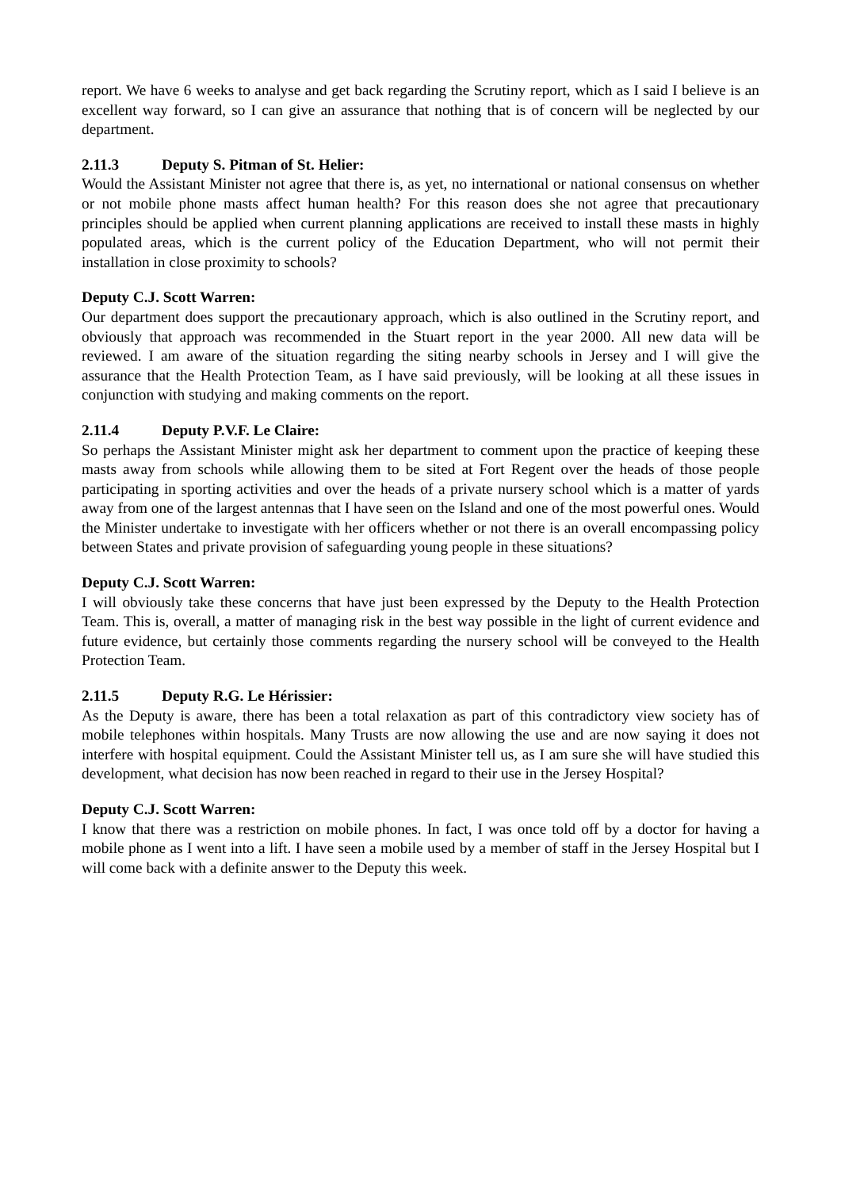report. We have 6 weeks to analyse and get back regarding the Scrutiny report, which as I said I believe is an excellent way forward, so I can give an assurance that nothing that is of concern will be neglected by our department.
2.11.3 Deputy S. Pitman of St. Helier:
Would the Assistant Minister not agree that there is, as yet, no international or national consensus on whether or not mobile phone masts affect human health? For this reason does she not agree that precautionary principles should be applied when current planning applications are received to install these masts in highly populated areas, which is the current policy of the Education Department, who will not permit their installation in close proximity to schools?
Deputy C.J. Scott Warren:
Our department does support the precautionary approach, which is also outlined in the Scrutiny report, and obviously that approach was recommended in the Stuart report in the year 2000. All new data will be reviewed. I am aware of the situation regarding the siting nearby schools in Jersey and I will give the assurance that the Health Protection Team, as I have said previously, will be looking at all these issues in conjunction with studying and making comments on the report.
2.11.4 Deputy P.V.F. Le Claire:
So perhaps the Assistant Minister might ask her department to comment upon the practice of keeping these masts away from schools while allowing them to be sited at Fort Regent over the heads of those people participating in sporting activities and over the heads of a private nursery school which is a matter of yards away from one of the largest antennas that I have seen on the Island and one of the most powerful ones. Would the Minister undertake to investigate with her officers whether or not there is an overall encompassing policy between States and private provision of safeguarding young people in these situations?
Deputy C.J. Scott Warren:
I will obviously take these concerns that have just been expressed by the Deputy to the Health Protection Team. This is, overall, a matter of managing risk in the best way possible in the light of current evidence and future evidence, but certainly those comments regarding the nursery school will be conveyed to the Health Protection Team.
2.11.5 Deputy R.G. Le Hérissier:
As the Deputy is aware, there has been a total relaxation as part of this contradictory view society has of mobile telephones within hospitals. Many Trusts are now allowing the use and are now saying it does not interfere with hospital equipment. Could the Assistant Minister tell us, as I am sure she will have studied this development, what decision has now been reached in regard to their use in the Jersey Hospital?
Deputy C.J. Scott Warren:
I know that there was a restriction on mobile phones. In fact, I was once told off by a doctor for having a mobile phone as I went into a lift. I have seen a mobile used by a member of staff in the Jersey Hospital but I will come back with a definite answer to the Deputy this week.